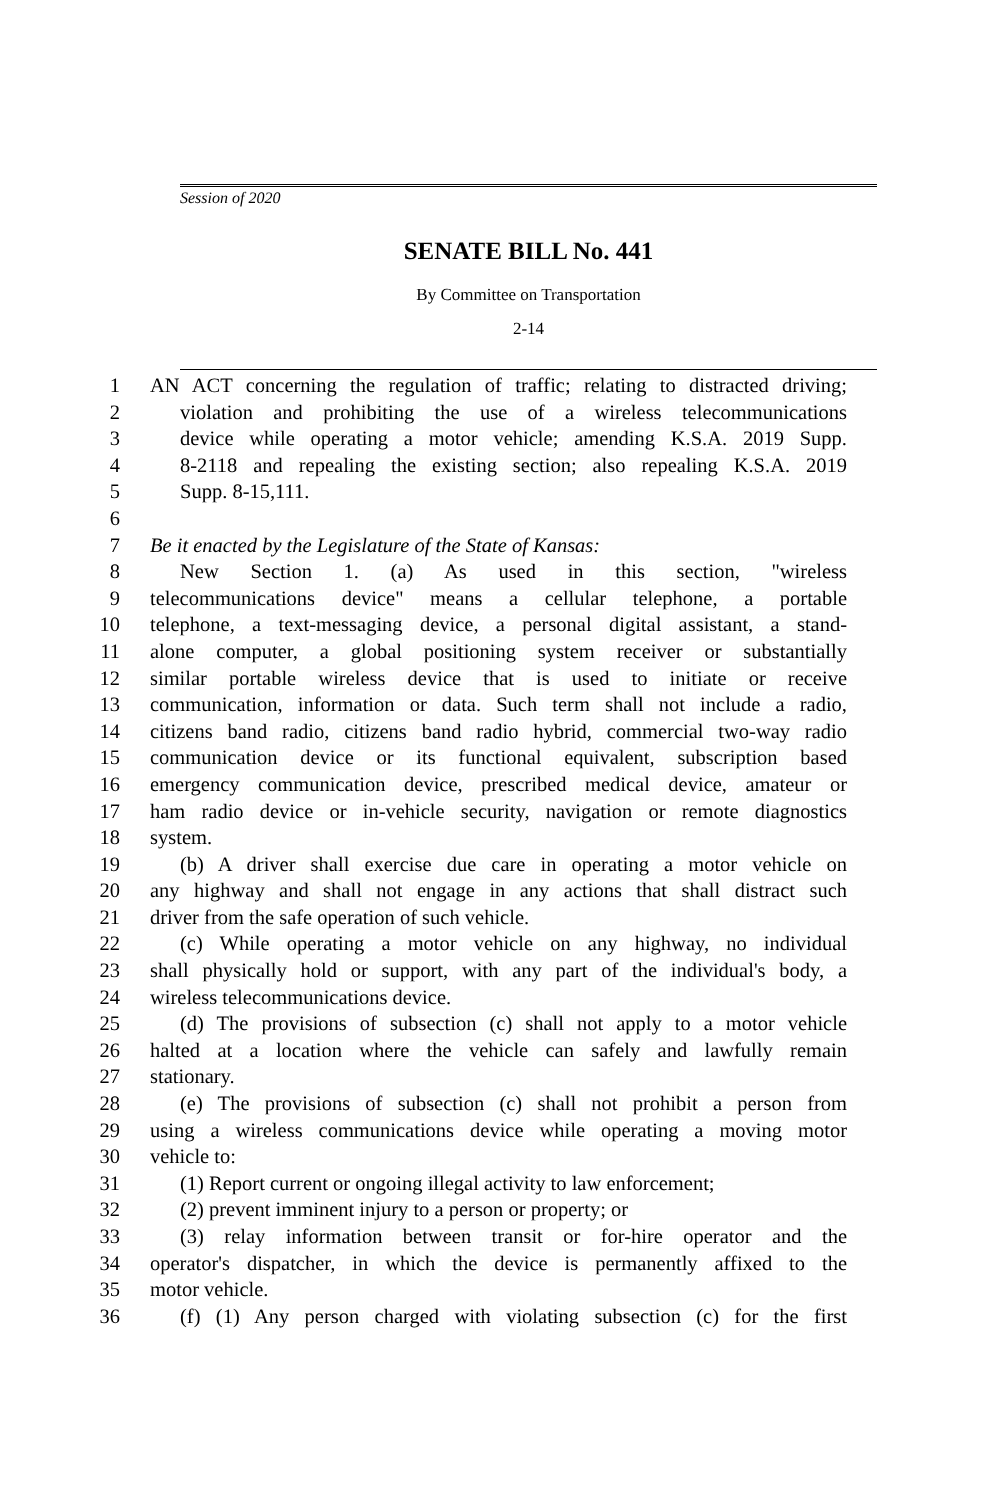Session of 2020
SENATE BILL No. 441
By Committee on Transportation
2-14
1 AN ACT concerning the regulation of traffic; relating to distracted driving;
2 violation and prohibiting the use of a wireless telecommunications
3 device while operating a motor vehicle; amending K.S.A. 2019 Supp.
4 8-2118 and repealing the existing section; also repealing K.S.A. 2019
5 Supp. 8-15,111.
6
7 Be it enacted by the Legislature of the State of Kansas:
8 New Section 1. (a) As used in this section, "wireless
9 telecommunications device" means a cellular telephone, a portable
10 telephone, a text-messaging device, a personal digital assistant, a stand-
11 alone computer, a global positioning system receiver or substantially
12 similar portable wireless device that is used to initiate or receive
13 communication, information or data. Such term shall not include a radio,
14 citizens band radio, citizens band radio hybrid, commercial two-way radio
15 communication device or its functional equivalent, subscription based
16 emergency communication device, prescribed medical device, amateur or
17 ham radio device or in-vehicle security, navigation or remote diagnostics
18 system.
19 (b) A driver shall exercise due care in operating a motor vehicle on
20 any highway and shall not engage in any actions that shall distract such
21 driver from the safe operation of such vehicle.
22 (c) While operating a motor vehicle on any highway, no individual
23 shall physically hold or support, with any part of the individual's body, a
24 wireless telecommunications device.
25 (d) The provisions of subsection (c) shall not apply to a motor vehicle
26 halted at a location where the vehicle can safely and lawfully remain
27 stationary.
28 (e) The provisions of subsection (c) shall not prohibit a person from
29 using a wireless communications device while operating a moving motor
30 vehicle to:
31 (1) Report current or ongoing illegal activity to law enforcement;
32 (2) prevent imminent injury to a person or property; or
33 (3) relay information between transit or for-hire operator and the
34 operator's dispatcher, in which the device is permanently affixed to the
35 motor vehicle.
36 (f) (1) Any person charged with violating subsection (c) for the first